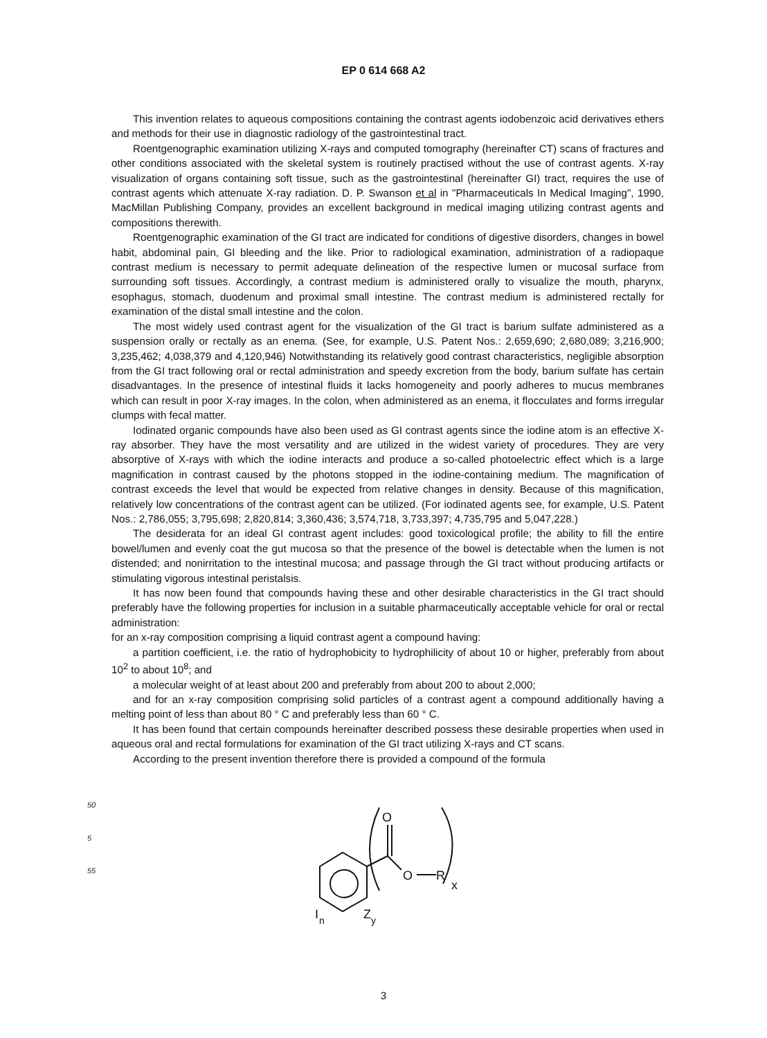EP 0 614 668 A2
This invention relates to aqueous compositions containing the contrast agents iodobenzoic acid derivatives ethers and methods for their use in diagnostic radiology of the gastrointestinal tract.
Roentgenographic examination utilizing X-rays and computed tomography (hereinafter CT) scans of fractures and other conditions associated with the skeletal system is routinely practised without the use of contrast agents. X-ray visualization of organs containing soft tissue, such as the gastrointestinal (hereinafter GI) tract, requires the use of contrast agents which attenuate X-ray radiation. D. P. Swanson et al in "Pharmaceuticals In Medical Imaging", 1990, MacMillan Publishing Company, provides an excellent background in medical imaging utilizing contrast agents and compositions therewith.
Roentgenographic examination of the GI tract are indicated for conditions of digestive disorders, changes in bowel habit, abdominal pain, GI bleeding and the like. Prior to radiological examination, administration of a radiopaque contrast medium is necessary to permit adequate delineation of the respective lumen or mucosal surface from surrounding soft tissues. Accordingly, a contrast medium is administered orally to visualize the mouth, pharynx, esophagus, stomach, duodenum and proximal small intestine. The contrast medium is administered rectally for examination of the distal small intestine and the colon.
The most widely used contrast agent for the visualization of the GI tract is barium sulfate administered as a suspension orally or rectally as an enema. (See, for example, U.S. Patent Nos.: 2,659,690; 2,680,089; 3,216,900; 3,235,462; 4,038,379 and 4,120,946) Notwithstanding its relatively good contrast characteristics, negligible absorption from the GI tract following oral or rectal administration and speedy excretion from the body, barium sulfate has certain disadvantages. In the presence of intestinal fluids it lacks homogeneity and poorly adheres to mucus membranes which can result in poor X-ray images. In the colon, when administered as an enema, it flocculates and forms irregular clumps with fecal matter.
Iodinated organic compounds have also been used as GI contrast agents since the iodine atom is an effective X-ray absorber. They have the most versatility and are utilized in the widest variety of procedures. They are very absorptive of X-rays with which the iodine interacts and produce a so-called photoelectric effect which is a large magnification in contrast caused by the photons stopped in the iodine-containing medium. The magnification of contrast exceeds the level that would be expected from relative changes in density. Because of this magnification, relatively low concentrations of the contrast agent can be utilized. (For iodinated agents see, for example, U.S. Patent Nos.: 2,786,055; 3,795,698; 2,820,814; 3,360,436; 3,574,718, 3,733,397; 4,735,795 and 5,047,228.)
The desiderata for an ideal GI contrast agent includes: good toxicological profile; the ability to fill the entire bowel/lumen and evenly coat the gut mucosa so that the presence of the bowel is detectable when the lumen is not distended; and nonirritation to the intestinal mucosa; and passage through the GI tract without producing artifacts or stimulating vigorous intestinal peristalsis.
It has now been found that compounds having these and other desirable characteristics in the GI tract should preferably have the following properties for inclusion in a suitable pharmaceutically acceptable vehicle for oral or rectal administration:
for an x-ray composition comprising a liquid contrast agent a compound having:
a partition coefficient, i.e. the ratio of hydrophobicity to hydrophilicity of about 10 or higher, preferably from about 10<sup>2</sup> to about 10<sup>8</sup>; and
a molecular weight of at least about 200 and preferably from about 200 to about 2,000;
and for an x-ray composition comprising solid particles of a contrast agent a compound additionally having a melting point of less than about 80 ° C and preferably less than 60 ° C.
It has been found that certain compounds hereinafter described possess these desirable properties when used in aqueous oral and rectal formulations for examination of the GI tract utilizing X-rays and CT scans.
According to the present invention therefore there is provided a compound of the formula
5
50
55
O
O
R
x
I
n
Z
y
3